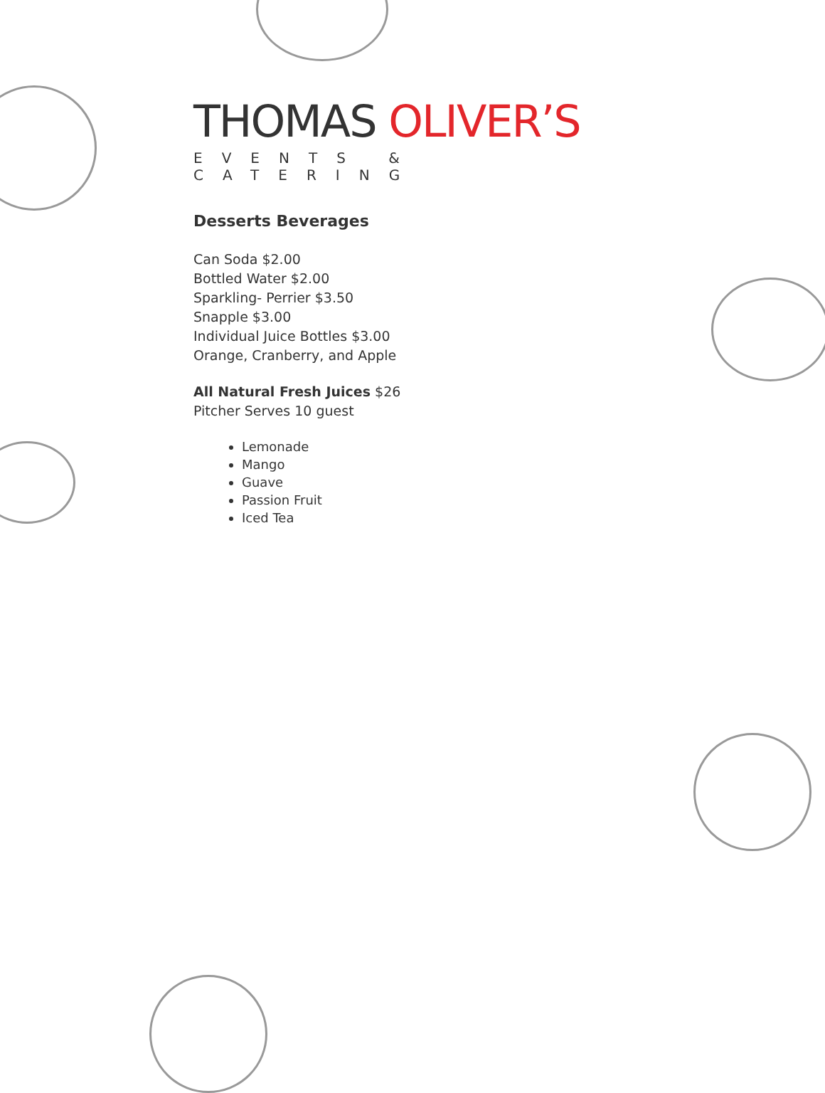THOMAS OLIVER’S
EVENTS & CATERING
Desserts Beverages
Can Soda $2.00
Bottled Water $2.00
Sparkling- Perrier $3.50
Snapple $3.00
Individual Juice Bottles $3.00
Orange, Cranberry, and Apple
All Natural Fresh Juices $26
Pitcher Serves 10 guest
Lemonade
Mango
Guave
Passion Fruit
Iced Tea